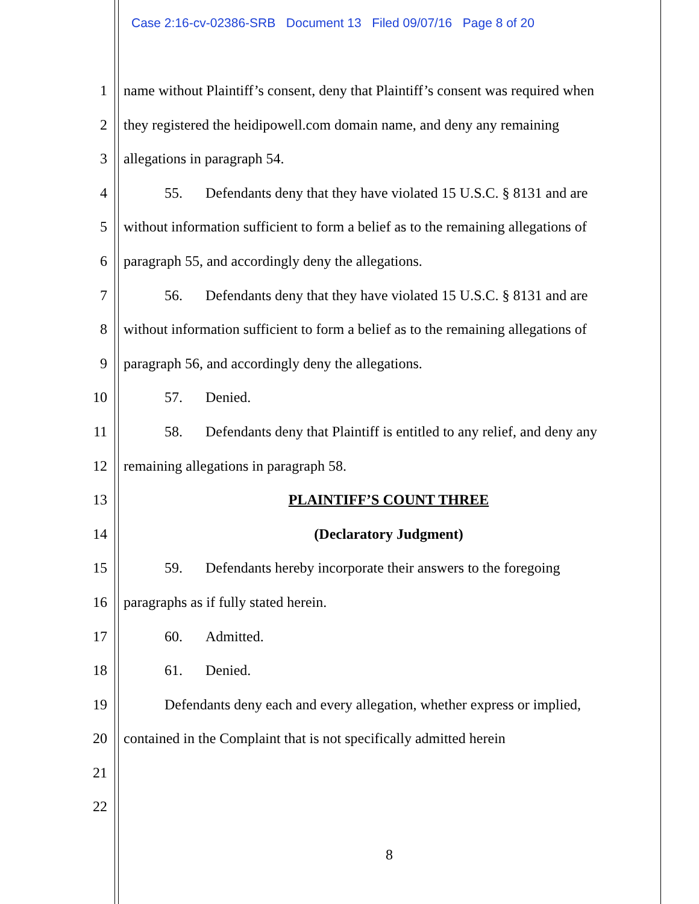Case 2:16-cv-02386-SRB Document 13 Filed 09/07/16 Page 8 of 20
1 name without Plaintiff’s consent, deny that Plaintiff’s consent was required when
2 they registered the heidipowell.com domain name, and deny any remaining
3 allegations in paragraph 54.
4 55. Defendants deny that they have violated 15 U.S.C. § 8131 and are
5 without information sufficient to form a belief as to the remaining allegations of
6 paragraph 55, and accordingly deny the allegations.
7 56. Defendants deny that they have violated 15 U.S.C. § 8131 and are
8 without information sufficient to form a belief as to the remaining allegations of
9 paragraph 56, and accordingly deny the allegations.
10 57. Denied.
11 58. Defendants deny that Plaintiff is entitled to any relief, and deny any
12 remaining allegations in paragraph 58.
13 PLAINTIFF’S COUNT THREE
14 (Declaratory Judgment)
15 59. Defendants hereby incorporate their answers to the foregoing
16 paragraphs as if fully stated herein.
17 60. Admitted.
18 61. Denied.
19 Defendants deny each and every allegation, whether express or implied,
20 contained in the Complaint that is not specifically admitted herein
21
22
8